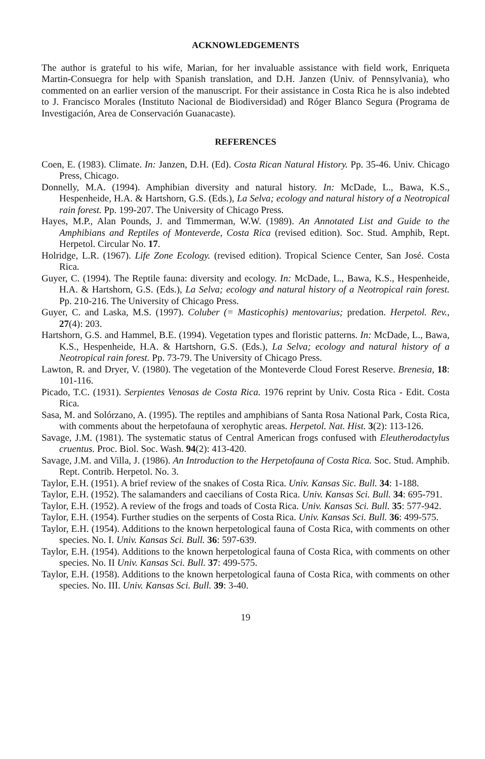ACKNOWLEDGEMENTS
The author is grateful to his wife, Marian, for her invaluable assistance with field work, Enriqueta Martin-Consuegra for help with Spanish translation, and D.H. Janzen (Univ. of Pennsylvania), who commented on an earlier version of the manuscript. For their assistance in Costa Rica he is also indebted to J. Francisco Morales (Instituto Nacional de Biodiversidad) and Róger Blanco Segura (Programa de Investigación, Area de Conservación Guanacaste).
REFERENCES
Coen, E. (1983). Climate. In: Janzen, D.H. (Ed). Costa Rican Natural History. Pp. 35-46. Univ. Chicago Press, Chicago.
Donnelly, M.A. (1994). Amphibian diversity and natural history. In: McDade, L., Bawa, K.S., Hespenheide, H.A. & Hartshorn, G.S. (Eds.), La Selva; ecology and natural history of a Neotropical rain forest. Pp. 199-207. The University of Chicago Press.
Hayes, M.P., Alan Pounds, J. and Timmerman, W.W. (1989). An Annotated List and Guide to the Amphibians and Reptiles of Monteverde, Costa Rica (revised edition). Soc. Stud. Amphib, Rept. Herpetol. Circular No. 17.
Holridge, L.R. (1967). Life Zone Ecology. (revised edition). Tropical Science Center, San José. Costa Rica.
Guyer, C. (1994). The Reptile fauna: diversity and ecology. In: McDade, L., Bawa, K.S., Hespenheide, H.A. & Hartshorn, G.S. (Eds.), La Selva; ecology and natural history of a Neotropical rain forest. Pp. 210-216. The University of Chicago Press.
Guyer, C. and Laska, M.S. (1997). Coluber (= Masticophis) mentovarius; predation. Herpetol. Rev., 27(4): 203.
Hartshorn, G.S. and Hammel, B.E. (1994). Vegetation types and floristic patterns. In: McDade, L., Bawa, K.S., Hespenheide, H.A. & Hartshorn, G.S. (Eds.), La Selva; ecology and natural history of a Neotropical rain forest. Pp. 73-79. The University of Chicago Press.
Lawton, R. and Dryer, V. (1980). The vegetation of the Monteverde Cloud Forest Reserve. Brenesia, 18: 101-116.
Picado, T.C. (1931). Serpientes Venosas de Costa Rica. 1976 reprint by Univ. Costa Rica - Edit. Costa Rica.
Sasa, M. and Solórzano, A. (1995). The reptiles and amphibians of Santa Rosa National Park, Costa Rica, with comments about the herpetofauna of xerophytic areas. Herpetol. Nat. Hist. 3(2): 113-126.
Savage, J.M. (1981). The systematic status of Central American frogs confused with Eleutherodactylus cruentus. Proc. Biol. Soc. Wash. 94(2): 413-420.
Savage, J.M. and Villa, J. (1986). An Introduction to the Herpetofauna of Costa Rica. Soc. Stud. Amphib. Rept. Contrib. Herpetol. No. 3.
Taylor, E.H. (1951). A brief review of the snakes of Costa Rica. Univ. Kansas Sic. Bull. 34: 1-188.
Taylor, E.H. (1952). The salamanders and caecilians of Costa Rica. Univ. Kansas Sci. Bull. 34: 695-791.
Taylor, E.H. (1952). A review of the frogs and toads of Costa Rica. Univ. Kansas Sci. Bull. 35: 577-942.
Taylor, E.H. (1954). Further studies on the serpents of Costa Rica. Univ. Kansas Sci. Bull. 36: 499-575.
Taylor, E.H. (1954). Additions to the known herpetological fauna of Costa Rica, with comments on other species. No. I. Univ. Kansas Sci. Bull. 36: 597-639.
Taylor, E.H. (1954). Additions to the known herpetological fauna of Costa Rica, with comments on other species. No. II Univ. Kansas Sci. Bull. 37: 499-575.
Taylor, E.H. (1958). Additions to the known herpetological fauna of Costa Rica, with comments on other species. No. III. Univ. Kansas Sci. Bull. 39: 3-40.
19